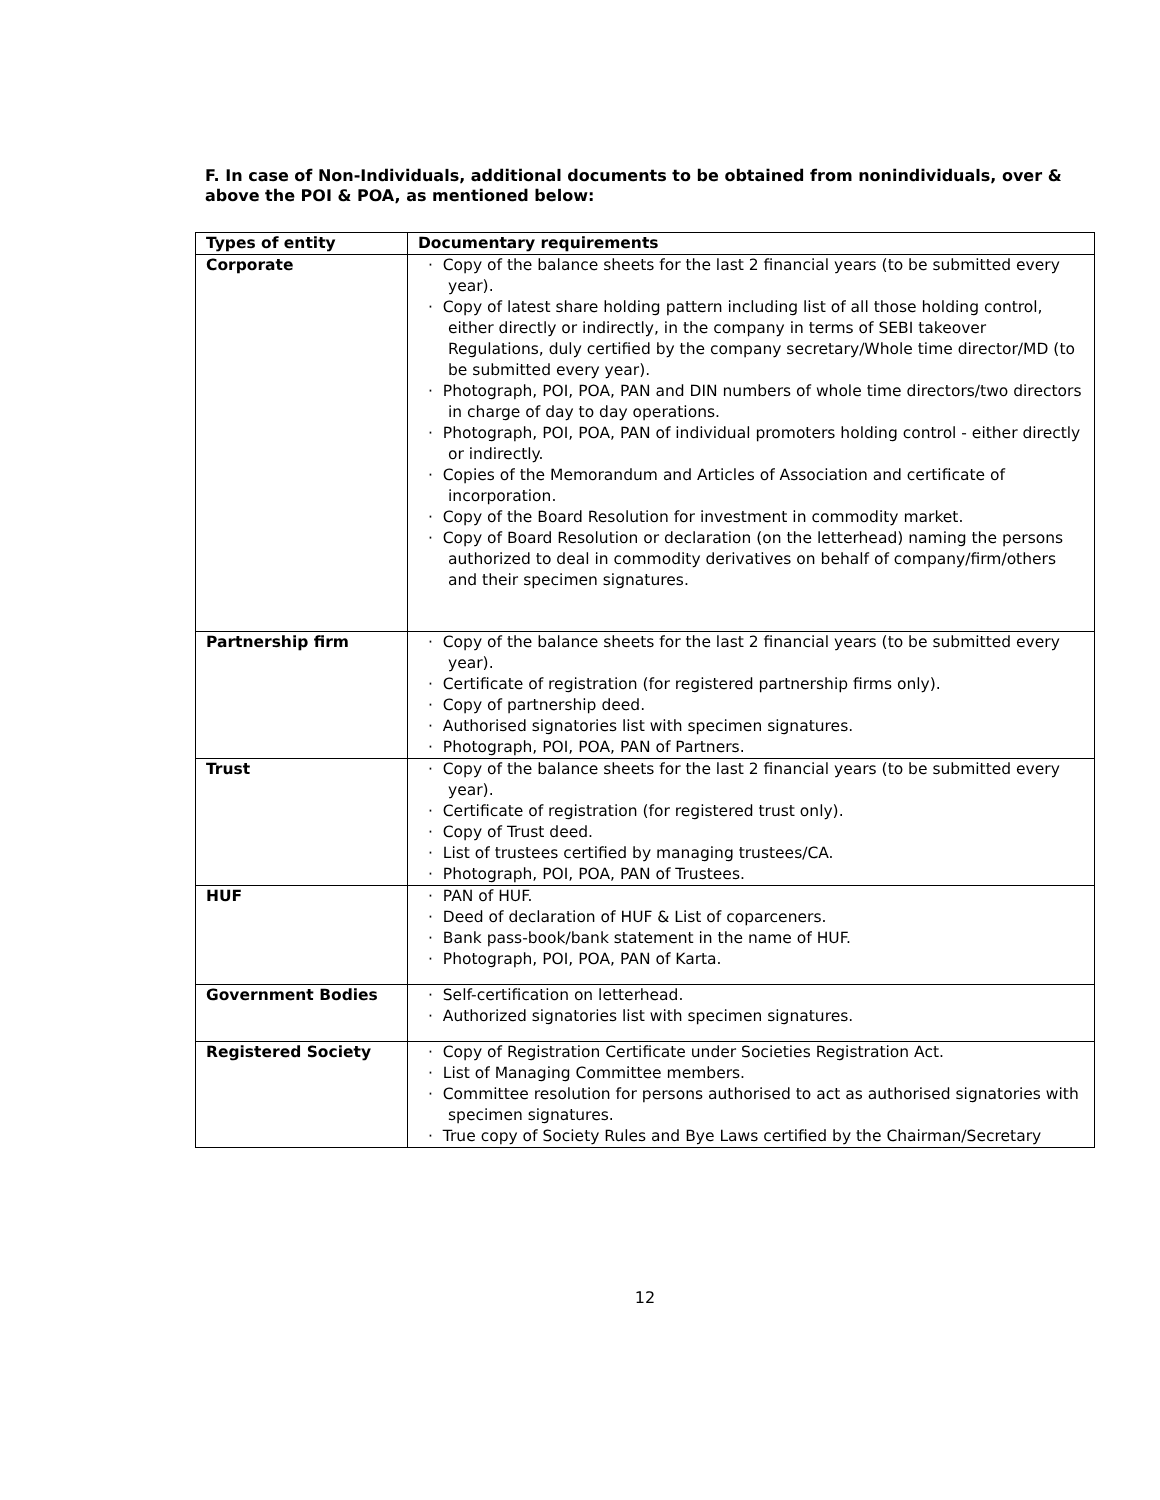F. In case of Non-Individuals, additional documents to be obtained from nonindividuals, over & above the POI & POA, as mentioned below:
| Types of entity | Documentary requirements |
| --- | --- |
| Corporate | · Copy of the balance sheets for the last 2 financial years (to be submitted every year). · Copy of latest share holding pattern including list of all those holding control, either directly or indirectly, in the company in terms of SEBI takeover Regulations, duly certified by the company secretary/Whole time director/MD (to be submitted every year). · Photograph, POI, POA, PAN and DIN numbers of whole time directors/two directors in charge of day to day operations. · Photograph, POI, POA, PAN of individual promoters holding control - either directly or indirectly. · Copies of the Memorandum and Articles of Association and certificate of incorporation. · Copy of the Board Resolution for investment in commodity market. · Copy of Board Resolution or declaration (on the letterhead) naming the persons authorized to deal in commodity derivatives on behalf of company/firm/others and their specimen signatures. |
| Partnership firm | · Copy of the balance sheets for the last 2 financial years (to be submitted every year). · Certificate of registration (for registered partnership firms only). · Copy of partnership deed. · Authorised signatories list with specimen signatures. · Photograph, POI, POA, PAN of Partners. |
| Trust | · Copy of the balance sheets for the last 2 financial years (to be submitted every year). · Certificate of registration (for registered trust only). · Copy of Trust deed. · List of trustees certified by managing trustees/CA. · Photograph, POI, POA, PAN of Trustees. |
| HUF | · PAN of HUF. · Deed of declaration of HUF & List of coparceners. · Bank pass-book/bank statement in the name of HUF. · Photograph, POI, POA, PAN of Karta. |
| Government Bodies | · Self-certification on letterhead. · Authorized signatories list with specimen signatures. |
| Registered Society | · Copy of Registration Certificate under Societies Registration Act. · List of Managing Committee members. · Committee resolution for persons authorised to act as authorised signatories with specimen signatures. · True copy of Society Rules and Bye Laws certified by the Chairman/Secretary |
12